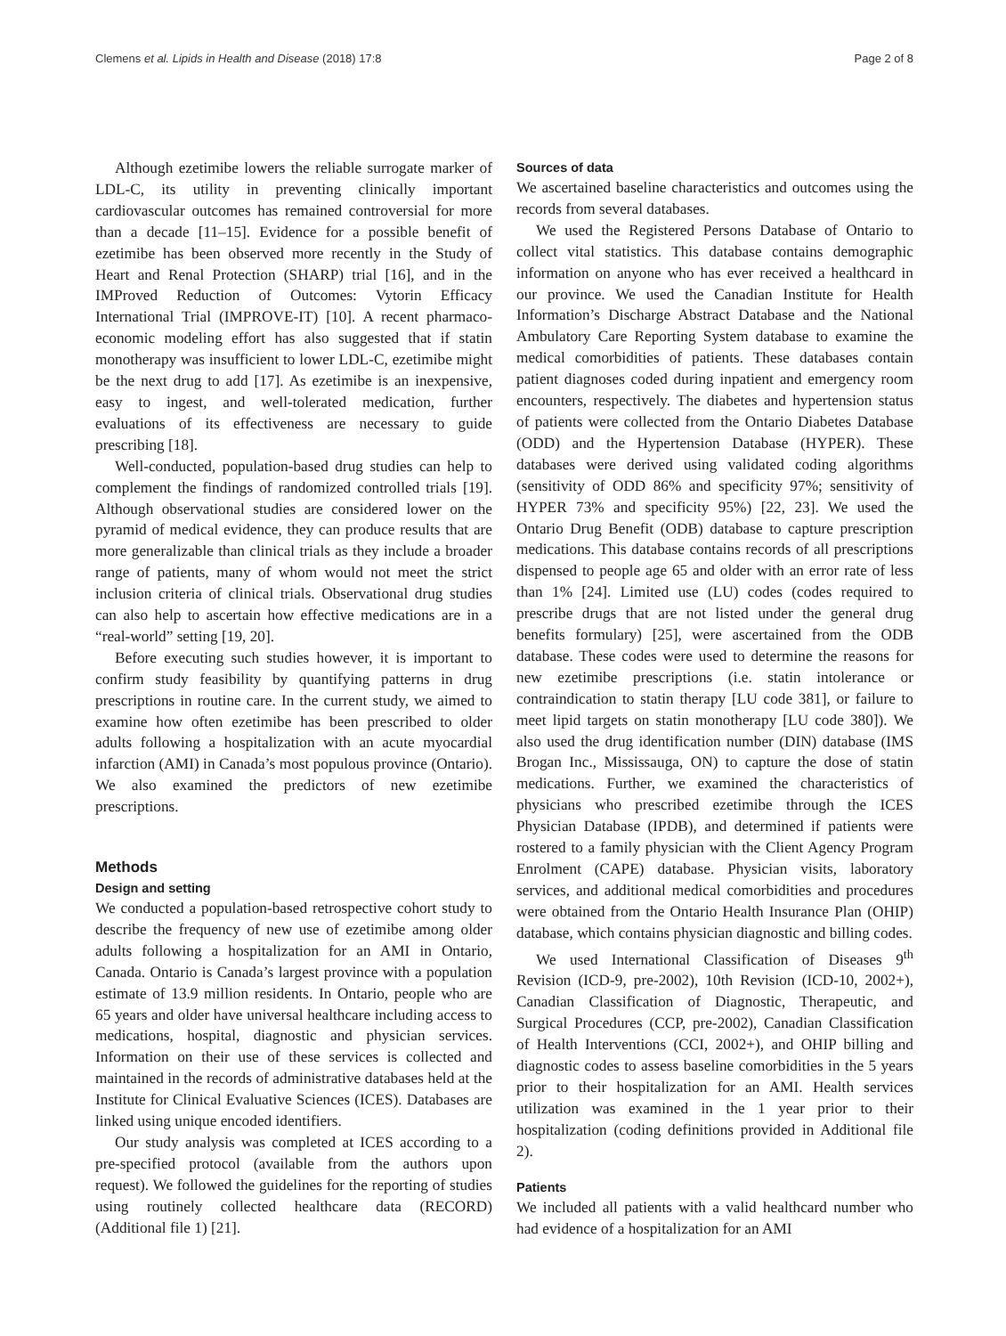Clemens et al. Lipids in Health and Disease (2018) 17:8 Page 2 of 8
Although ezetimibe lowers the reliable surrogate marker of LDL-C, its utility in preventing clinically important cardiovascular outcomes has remained controversial for more than a decade [11–15]. Evidence for a possible benefit of ezetimibe has been observed more recently in the Study of Heart and Renal Protection (SHARP) trial [16], and in the IMProved Reduction of Outcomes: Vytorin Efficacy International Trial (IMPROVE-IT) [10]. A recent pharmaco-economic modeling effort has also suggested that if statin monotherapy was insufficient to lower LDL-C, ezetimibe might be the next drug to add [17]. As ezetimibe is an inexpensive, easy to ingest, and well-tolerated medication, further evaluations of its effectiveness are necessary to guide prescribing [18].
Well-conducted, population-based drug studies can help to complement the findings of randomized controlled trials [19]. Although observational studies are considered lower on the pyramid of medical evidence, they can produce results that are more generalizable than clinical trials as they include a broader range of patients, many of whom would not meet the strict inclusion criteria of clinical trials. Observational drug studies can also help to ascertain how effective medications are in a “real-world” setting [19, 20].
Before executing such studies however, it is important to confirm study feasibility by quantifying patterns in drug prescriptions in routine care. In the current study, we aimed to examine how often ezetimibe has been prescribed to older adults following a hospitalization with an acute myocardial infarction (AMI) in Canada’s most populous province (Ontario). We also examined the predictors of new ezetimibe prescriptions.
Methods
Design and setting
We conducted a population-based retrospective cohort study to describe the frequency of new use of ezetimibe among older adults following a hospitalization for an AMI in Ontario, Canada. Ontario is Canada’s largest province with a population estimate of 13.9 million residents. In Ontario, people who are 65 years and older have universal healthcare including access to medications, hospital, diagnostic and physician services. Information on their use of these services is collected and maintained in the records of administrative databases held at the Institute for Clinical Evaluative Sciences (ICES). Databases are linked using unique encoded identifiers.
Our study analysis was completed at ICES according to a pre-specified protocol (available from the authors upon request). We followed the guidelines for the reporting of studies using routinely collected healthcare data (RECORD) (Additional file 1) [21].
Sources of data
We ascertained baseline characteristics and outcomes using the records from several databases.
We used the Registered Persons Database of Ontario to collect vital statistics. This database contains demographic information on anyone who has ever received a healthcard in our province. We used the Canadian Institute for Health Information’s Discharge Abstract Database and the National Ambulatory Care Reporting System database to examine the medical comorbidities of patients. These databases contain patient diagnoses coded during inpatient and emergency room encounters, respectively. The diabetes and hypertension status of patients were collected from the Ontario Diabetes Database (ODD) and the Hypertension Database (HYPER). These databases were derived using validated coding algorithms (sensitivity of ODD 86% and specificity 97%; sensitivity of HYPER 73% and specificity 95%) [22, 23]. We used the Ontario Drug Benefit (ODB) database to capture prescription medications. This database contains records of all prescriptions dispensed to people age 65 and older with an error rate of less than 1% [24]. Limited use (LU) codes (codes required to prescribe drugs that are not listed under the general drug benefits formulary) [25], were ascertained from the ODB database. These codes were used to determine the reasons for new ezetimibe prescriptions (i.e. statin intolerance or contraindication to statin therapy [LU code 381], or failure to meet lipid targets on statin monotherapy [LU code 380]). We also used the drug identification number (DIN) database (IMS Brogan Inc., Mississauga, ON) to capture the dose of statin medications. Further, we examined the characteristics of physicians who prescribed ezetimibe through the ICES Physician Database (IPDB), and determined if patients were rostered to a family physician with the Client Agency Program Enrolment (CAPE) database. Physician visits, laboratory services, and additional medical comorbidities and procedures were obtained from the Ontario Health Insurance Plan (OHIP) database, which contains physician diagnostic and billing codes.
We used International Classification of Diseases 9<sup>th</sup> Revision (ICD-9, pre-2002), 10th Revision (ICD-10, 2002+), Canadian Classification of Diagnostic, Therapeutic, and Surgical Procedures (CCP, pre-2002), Canadian Classification of Health Interventions (CCI, 2002+), and OHIP billing and diagnostic codes to assess baseline comorbidities in the 5 years prior to their hospitalization for an AMI. Health services utilization was examined in the 1 year prior to their hospitalization (coding definitions provided in Additional file 2).
Patients
We included all patients with a valid healthcard number who had evidence of a hospitalization for an AMI